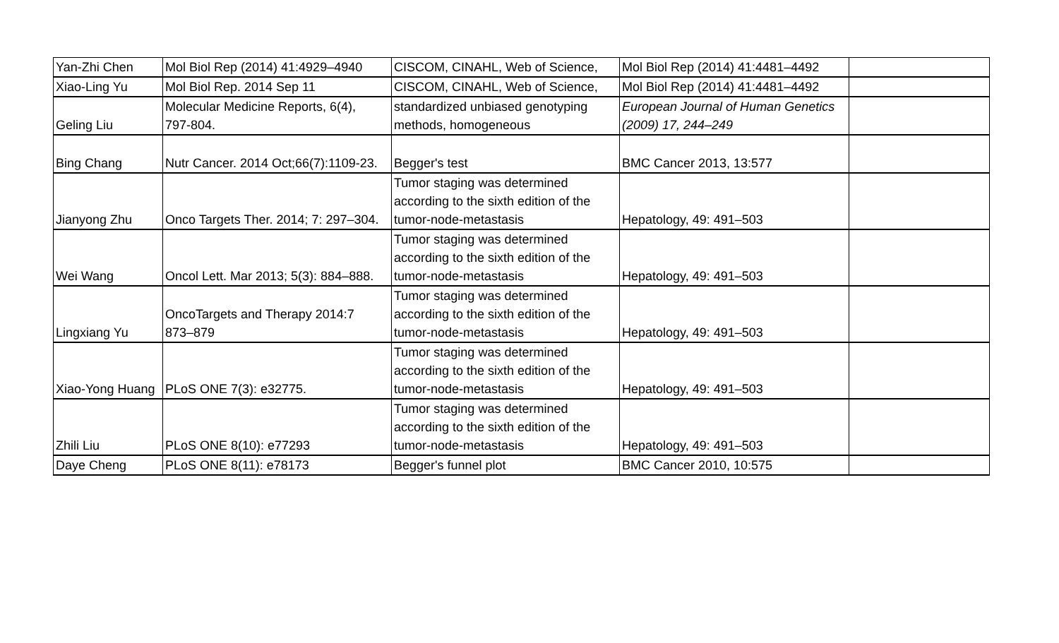| Yan-Zhi Chen | Mol Biol Rep (2014) 41:4929–4940 | CISCOM, CINAHL, Web of Science, | Mol Biol Rep (2014) 41:4481–4492 | |
| Xiao-Ling Yu | Mol Biol Rep. 2014 Sep 11 | CISCOM, CINAHL, Web of Science, | Mol Biol Rep (2014) 41:4481–4492 | |
| Geling Liu | Molecular Medicine Reports, 6(4), 797-804. | standardized unbiased genotyping methods, homogeneous | European Journal of Human Genetics (2009) 17, 244–249 | |
| Bing Chang | Nutr Cancer. 2014 Oct;66(7):1109-23. | Begger's test | BMC Cancer 2013, 13:577 | |
| Jianyong Zhu | Onco Targets Ther. 2014; 7: 297–304. | Tumor staging was determined according to the sixth edition of the tumor-node-metastasis | Hepatology, 49: 491–503 | |
| Wei Wang | Oncol Lett. Mar 2013; 5(3): 884–888. | Tumor staging was determined according to the sixth edition of the tumor-node-metastasis | Hepatology, 49: 491–503 | |
| Lingxiang Yu | OncoTargets and Therapy 2014:7 873–879 | Tumor staging was determined according to the sixth edition of the tumor-node-metastasis | Hepatology, 49: 491–503 | |
| Xiao-Yong Huang | PLoS ONE 7(3): e32775. | Tumor staging was determined according to the sixth edition of the tumor-node-metastasis | Hepatology, 49: 491–503 | |
| Zhili Liu | PLoS ONE 8(10): e77293 | Tumor staging was determined according to the sixth edition of the tumor-node-metastasis | Hepatology, 49: 491–503 | |
| Daye Cheng | PLoS ONE 8(11): e78173 | Begger's funnel plot | BMC Cancer 2010, 10:575 | |